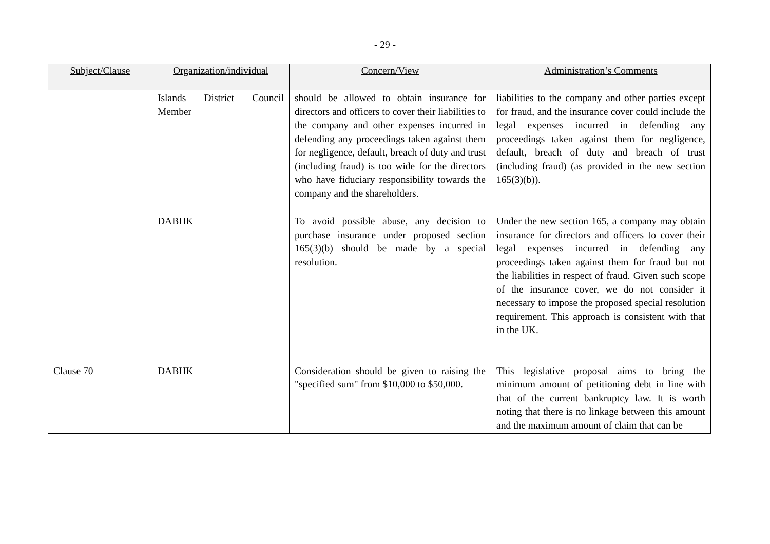- 29 -
| Subject/Clause | Organization/individual | Concern/View | Administration’s Comments |
| --- | --- | --- | --- |
| | Islands District Council Member | should be allowed to obtain insurance for directors and officers to cover their liabilities to the company and other expenses incurred in defending any proceedings taken against them for negligence, default, breach of duty and trust (including fraud) is too wide for the directors who have fiduciary responsibility towards the company and the shareholders. | liabilities to the company and other parties except for fraud, and the insurance cover could include the legal expenses incurred in defending any proceedings taken against them for negligence, default, breach of duty and breach of trust (including fraud) (as provided in the new section 165(3)(b)). |
| | DABHK | To avoid possible abuse, any decision to purchase insurance under proposed section 165(3)(b) should be made by a special resolution. | Under the new section 165, a company may obtain insurance for directors and officers to cover their legal expenses incurred in defending any proceedings taken against them for fraud but not the liabilities in respect of fraud. Given such scope of the insurance cover, we do not consider it necessary to impose the proposed special resolution requirement. This approach is consistent with that in the UK. |
| Clause 70 | DABHK | Consideration should be given to raising the "specified sum" from $10,000 to $50,000. | This legislative proposal aims to bring the minimum amount of petitioning debt in line with that of the current bankruptcy law. It is worth noting that there is no linkage between this amount and the maximum amount of claim that can be |